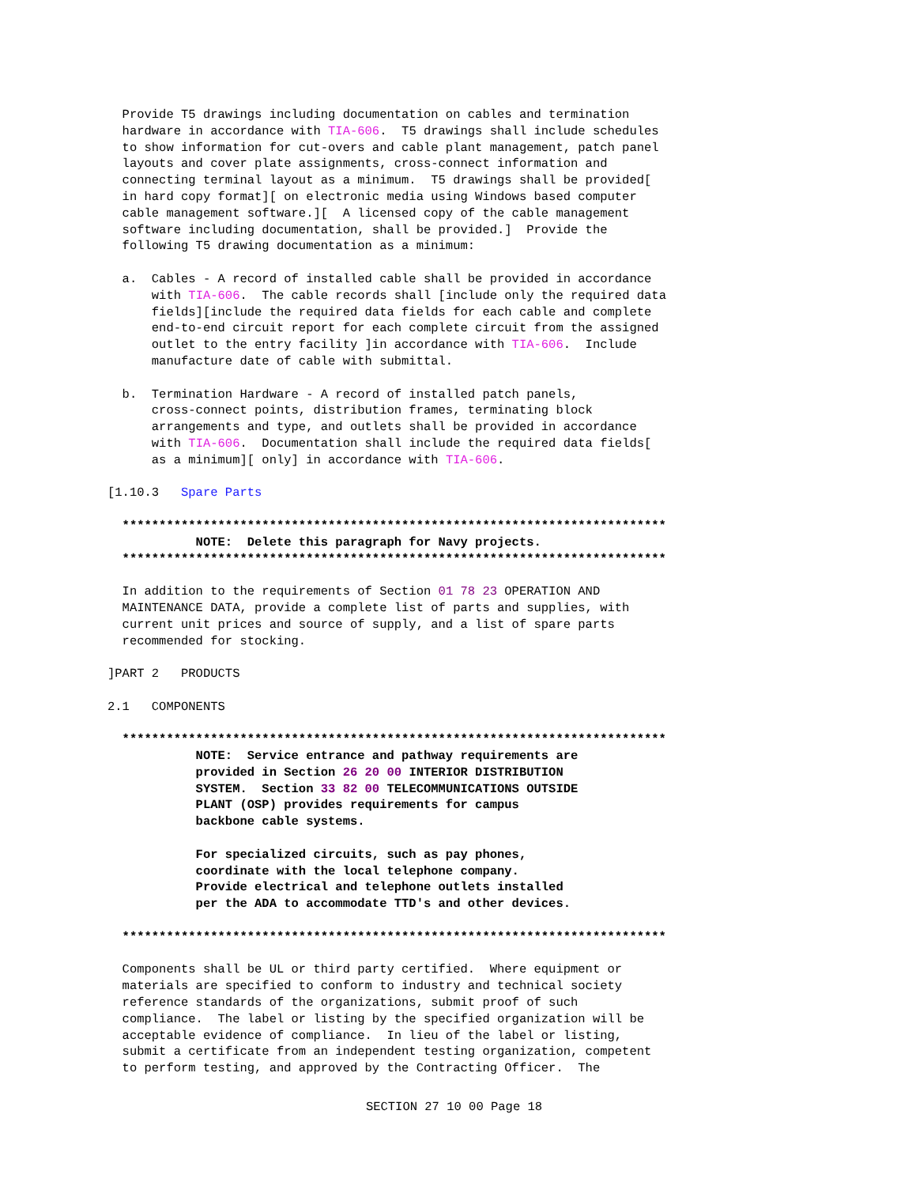Provide T5 drawings including documentation on cables and termination
  hardware in accordance with TIA-606.  T5 drawings shall include schedules
  to show information for cut-overs and cable plant management, patch panel
  layouts and cover plate assignments, cross-connect information and
  connecting terminal layout as a minimum.  T5 drawings shall be provided[
  in hard copy format][ on electronic media using Windows based computer
  cable management software.][  A licensed copy of the cable management
  software including documentation, shall be provided.]  Provide the
  following T5 drawing documentation as a minimum:
  a.  Cables - A record of installed cable shall be provided in accordance
      with TIA-606.  The cable records shall [include only the required data
      fields][include the required data fields for each cable and complete
      end-to-end circuit report for each complete circuit from the assigned
      outlet to the entry facility ]in accordance with TIA-606.  Include
      manufacture date of cable with submittal.
  b.  Termination Hardware - A record of installed patch panels,
      cross-connect points, distribution frames, terminating block
      arrangements and type, and outlets shall be provided in accordance
      with TIA-606.  Documentation shall include the required data fields[
      as a minimum][ only] in accordance with TIA-606.
[1.10.3   Spare Parts
  **************************************************************************
            NOTE:  Delete this paragraph for Navy projects.
  **************************************************************************
  In addition to the requirements of Section 01 78 23 OPERATION AND
  MAINTENANCE DATA, provide a complete list of parts and supplies, with
  current unit prices and source of supply, and a list of spare parts
  recommended for stocking.
]PART 2   PRODUCTS
2.1   COMPONENTS
  **************************************************************************
            NOTE:  Service entrance and pathway requirements are
            provided in Section 26 20 00 INTERIOR DISTRIBUTION
            SYSTEM.  Section 33 82 00 TELECOMMUNICATIONS OUTSIDE
            PLANT (OSP) provides requirements for campus
            backbone cable systems.

            For specialized circuits, such as pay phones,
            coordinate with the local telephone company.
            Provide electrical and telephone outlets installed
            per the ADA to accommodate TTD's and other devices.

  **************************************************************************
  Components shall be UL or third party certified.  Where equipment or
  materials are specified to conform to industry and technical society
  reference standards of the organizations, submit proof of such
  compliance.  The label or listing by the specified organization will be
  acceptable evidence of compliance.  In lieu of the label or listing,
  submit a certificate from an independent testing organization, competent
  to perform testing, and approved by the Contracting Officer.  The
SECTION 27 10 00 Page 18